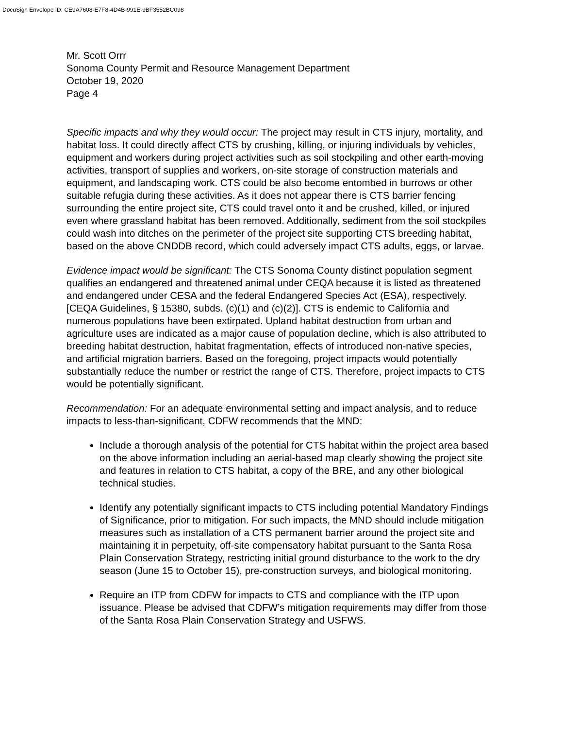DocuSign Envelope ID: CE9A7608-E7F8-4D4B-991E-9BF3552BC098
Mr. Scott Orrr
Sonoma County Permit and Resource Management Department
October 19, 2020
Page 4
Specific impacts and why they would occur: The project may result in CTS injury, mortality, and habitat loss. It could directly affect CTS by crushing, killing, or injuring individuals by vehicles, equipment and workers during project activities such as soil stockpiling and other earth-moving activities, transport of supplies and workers, on-site storage of construction materials and equipment, and landscaping work. CTS could be also become entombed in burrows or other suitable refugia during these activities. As it does not appear there is CTS barrier fencing surrounding the entire project site, CTS could travel onto it and be crushed, killed, or injured even where grassland habitat has been removed. Additionally, sediment from the soil stockpiles could wash into ditches on the perimeter of the project site supporting CTS breeding habitat, based on the above CNDDB record, which could adversely impact CTS adults, eggs, or larvae.
Evidence impact would be significant: The CTS Sonoma County distinct population segment qualifies an endangered and threatened animal under CEQA because it is listed as threatened and endangered under CESA and the federal Endangered Species Act (ESA), respectively. [CEQA Guidelines, § 15380, subds. (c)(1) and (c)(2)]. CTS is endemic to California and numerous populations have been extirpated. Upland habitat destruction from urban and agriculture uses are indicated as a major cause of population decline, which is also attributed to breeding habitat destruction, habitat fragmentation, effects of introduced non-native species, and artificial migration barriers. Based on the foregoing, project impacts would potentially substantially reduce the number or restrict the range of CTS. Therefore, project impacts to CTS would be potentially significant.
Recommendation: For an adequate environmental setting and impact analysis, and to reduce impacts to less-than-significant, CDFW recommends that the MND:
Include a thorough analysis of the potential for CTS habitat within the project area based on the above information including an aerial-based map clearly showing the project site and features in relation to CTS habitat, a copy of the BRE, and any other biological technical studies.
Identify any potentially significant impacts to CTS including potential Mandatory Findings of Significance, prior to mitigation. For such impacts, the MND should include mitigation measures such as installation of a CTS permanent barrier around the project site and maintaining it in perpetuity, off-site compensatory habitat pursuant to the Santa Rosa Plain Conservation Strategy, restricting initial ground disturbance to the work to the dry season (June 15 to October 15), pre-construction surveys, and biological monitoring.
Require an ITP from CDFW for impacts to CTS and compliance with the ITP upon issuance. Please be advised that CDFW’s mitigation requirements may differ from those of the Santa Rosa Plain Conservation Strategy and USFWS.